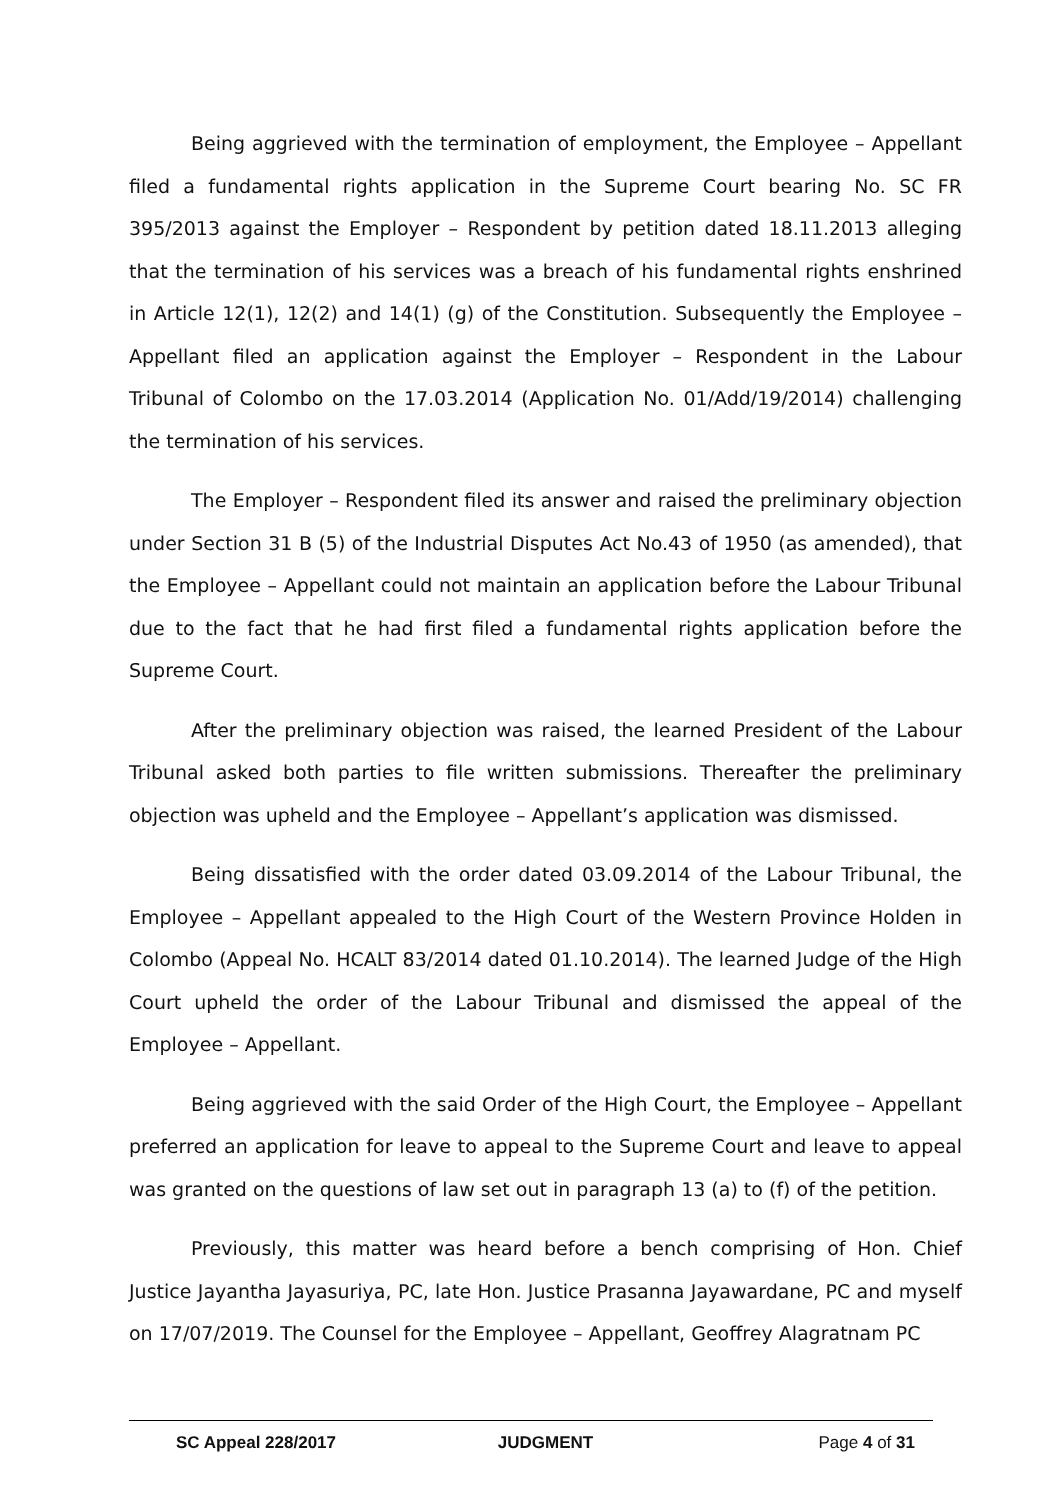Being aggrieved with the termination of employment, the Employee – Appellant filed a fundamental rights application in the Supreme Court bearing No. SC FR 395/2013 against the Employer – Respondent by petition dated 18.11.2013 alleging that the termination of his services was a breach of his fundamental rights enshrined in Article 12(1), 12(2) and 14(1) (g) of the Constitution. Subsequently the Employee – Appellant filed an application against the Employer – Respondent in the Labour Tribunal of Colombo on the 17.03.2014 (Application No. 01/Add/19/2014) challenging the termination of his services.
The Employer – Respondent filed its answer and raised the preliminary objection under Section 31 B (5) of the Industrial Disputes Act No.43 of 1950 (as amended), that the Employee – Appellant could not maintain an application before the Labour Tribunal due to the fact that he had first filed a fundamental rights application before the Supreme Court.
After the preliminary objection was raised, the learned President of the Labour Tribunal asked both parties to file written submissions. Thereafter the preliminary objection was upheld and the Employee – Appellant’s application was dismissed.
Being dissatisfied with the order dated 03.09.2014 of the Labour Tribunal, the Employee – Appellant appealed to the High Court of the Western Province Holden in Colombo (Appeal No. HCALT 83/2014 dated 01.10.2014). The learned Judge of the High Court upheld the order of the Labour Tribunal and dismissed the appeal of the Employee – Appellant.
Being aggrieved with the said Order of the High Court, the Employee – Appellant preferred an application for leave to appeal to the Supreme Court and leave to appeal was granted on the questions of law set out in paragraph 13 (a) to (f) of the petition.
Previously, this matter was heard before a bench comprising of Hon. Chief Justice Jayantha Jayasuriya, PC, late Hon. Justice Prasanna Jayawardane, PC and myself on 17/07/2019. The Counsel for the Employee – Appellant, Geoffrey Alagratnam PC
SC Appeal 228/2017 JUDGMENT Page 4 of 31